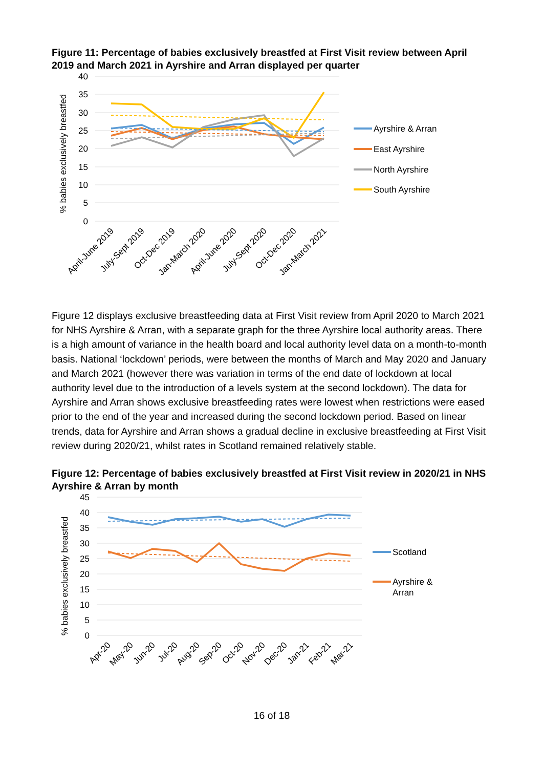Figure 11: Percentage of babies exclusively breastfed at First Visit review between April 2019 and March 2021 in Ayrshire and Arran displayed per quarter
40
35
30
25
20
15
10
5
0
% babies exclusively breastfed
April-June 2019
July-Sept 2019
Oct-Dec 2019
Jan-March 2020
April-June 2020
July-Sept 2020
Oct-Dec 2020
Jan-March 2021
Ayrshire & Arran
East Ayrshire
North Ayrshire
South Ayrshire
Figure 12 displays exclusive breastfeeding data at First Visit review from April 2020 to March 2021 for NHS Ayrshire & Arran, with a separate graph for the three Ayrshire local authority areas. There is a high amount of variance in the health board and local authority level data on a month-to-month basis. National ‘lockdown’ periods, were between the months of March and May 2020 and January and March 2021 (however there was variation in terms of the end date of lockdown at local authority level due to the introduction of a levels system at the second lockdown). The data for Ayrshire and Arran shows exclusive breastfeeding rates were lowest when restrictions were eased prior to the end of the year and increased during the second lockdown period. Based on linear trends, data for Ayrshire and Arran shows a gradual decline in exclusive breastfeeding at First Visit review during 2020/21, whilst rates in Scotland remained relatively stable.
Figure 12: Percentage of babies exclusively breastfed at First Visit review in 2020/21 in NHS Ayrshire & Arran by month
45
40
35
30
25
20
15
10
5
0
% babies exclusively breastfed
Apr-20
May-20
Jun-20
Jul-20
Aug-20
Sep-20
Oct-20
Nov-20
Dec-20
Jan-21
Feb-21
Mar-21
Scotland
Ayrshire &
Arran
16 of 18